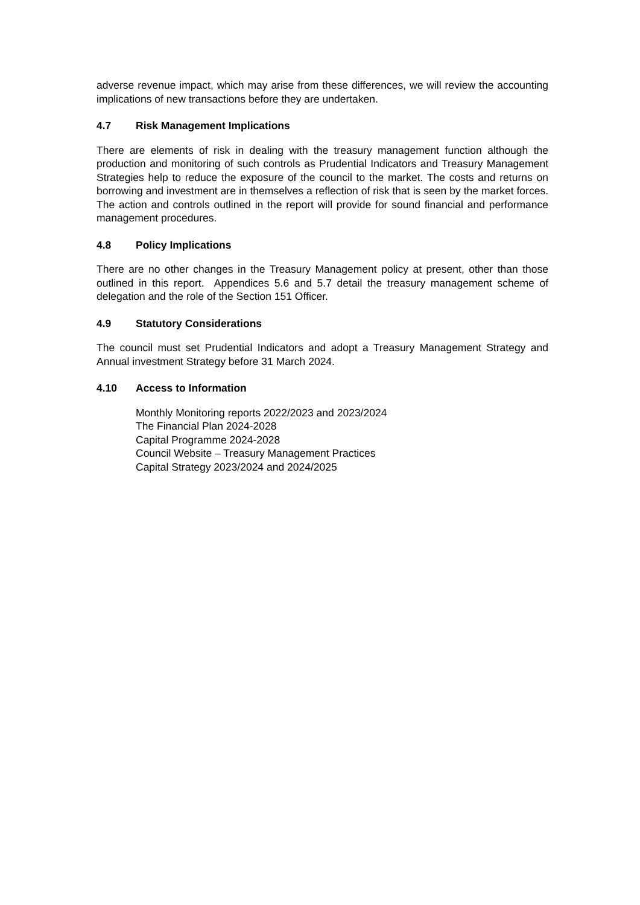adverse revenue impact, which may arise from these differences, we will review the accounting implications of new transactions before they are undertaken.
4.7 Risk Management Implications
There are elements of risk in dealing with the treasury management function although the production and monitoring of such controls as Prudential Indicators and Treasury Management Strategies help to reduce the exposure of the council to the market. The costs and returns on borrowing and investment are in themselves a reflection of risk that is seen by the market forces. The action and controls outlined in the report will provide for sound financial and performance management procedures.
4.8 Policy Implications
There are no other changes in the Treasury Management policy at present, other than those outlined in this report. Appendices 5.6 and 5.7 detail the treasury management scheme of delegation and the role of the Section 151 Officer.
4.9 Statutory Considerations
The council must set Prudential Indicators and adopt a Treasury Management Strategy and Annual investment Strategy before 31 March 2024.
4.10 Access to Information
Monthly Monitoring reports 2022/2023 and 2023/2024
The Financial Plan 2024-2028
Capital Programme 2024-2028
Council Website – Treasury Management Practices
Capital Strategy 2023/2024 and 2024/2025